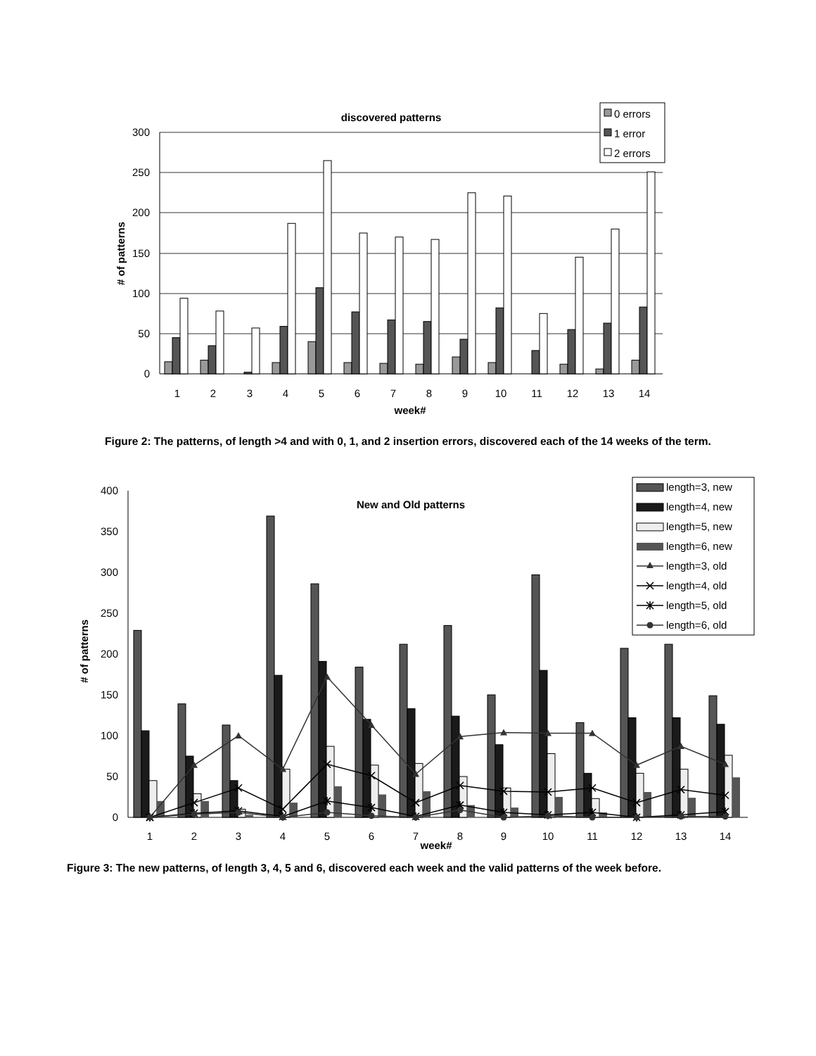300
250
200
150
100
50
0
1
2
3
4
5
6
7
8
9
10
11
12
13
14
discovered patterns
week#
# of patterns
0 errors
1 error
2 errors
Figure 2: The patterns, of length >4 and with 0, 1, and 2 insertion errors, discovered each of the 14 weeks of the term.
New and Old patterns
400
350
300
250
200
150
100
50
0
1
2
3
4
5
6
7
8
9
10
11
12
13
14
week#
# of patterns
length=3, new
length=4, new
length=5, new
length=6, new
length=3, old
length=4, old
length=5, old
length=6, old
Figure 3: The new patterns, of length 3, 4, 5 and 6, discovered each week and the valid patterns of the week before.